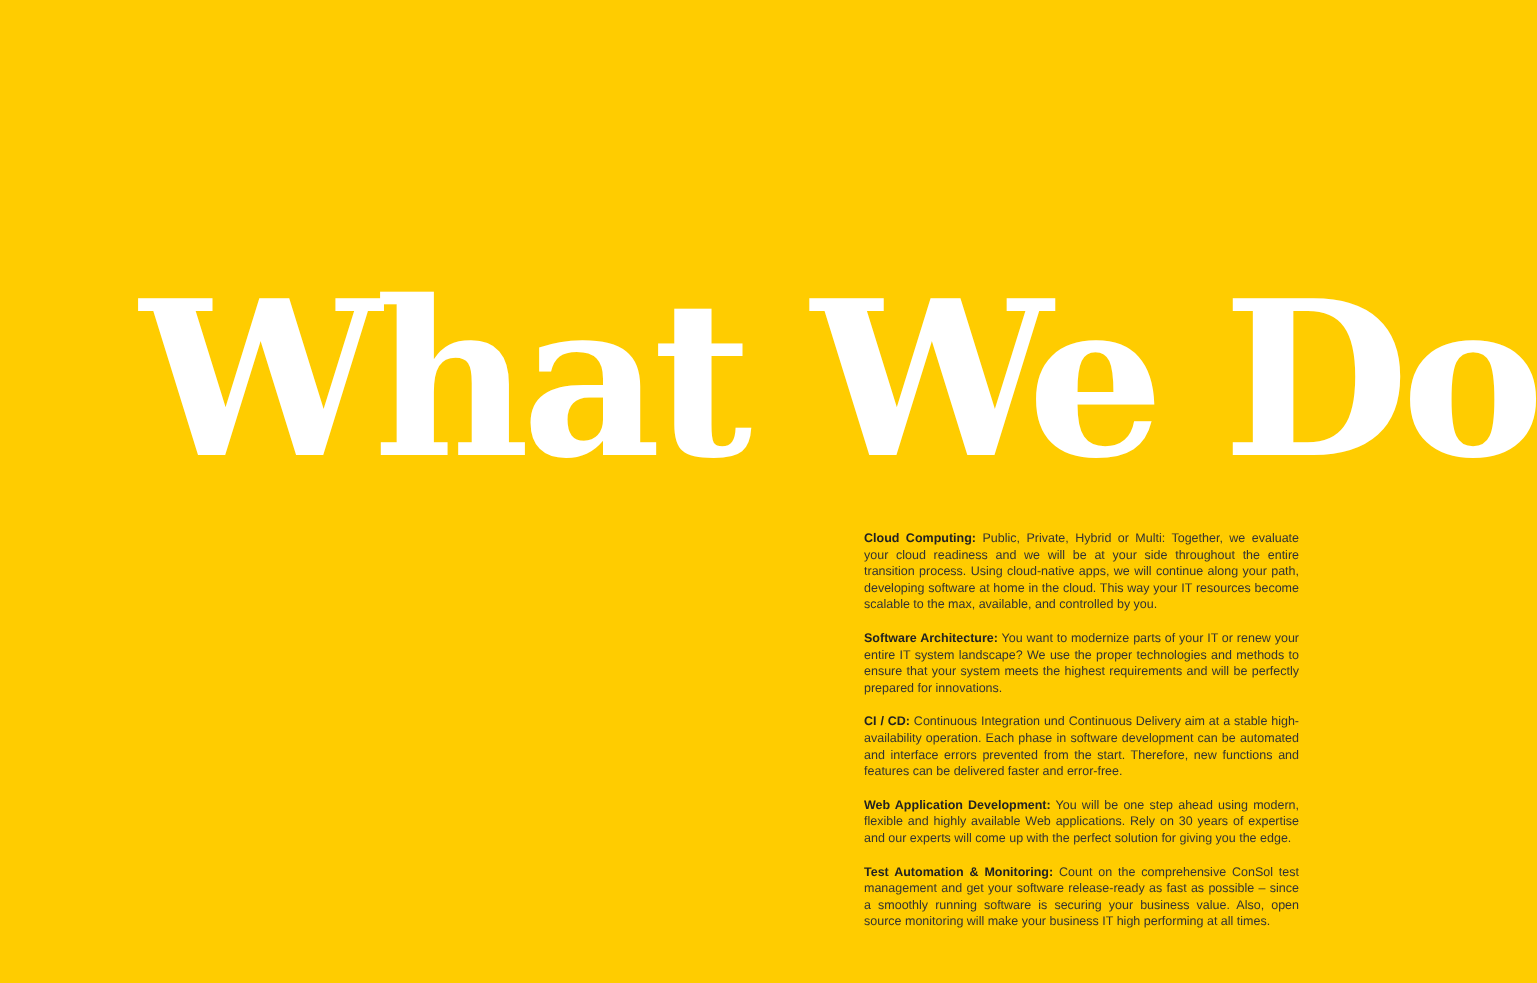What We Do
Cloud Computing: Public, Private, Hybrid or Multi: Together, we evaluate your cloud readiness and we will be at your side throughout the entire transition process. Using cloud-native apps, we will continue along your path, developing software at home in the cloud. This way your IT resources become scalable to the max, available, and controlled by you.
Software Architecture: You want to modernize parts of your IT or renew your entire IT system landscape? We use the proper technologies and methods to ensure that your system meets the highest requirements and will be perfectly prepared for innovations.
CI / CD: Continuous Integration und Continuous Delivery aim at a stable high-availability operation. Each phase in software development can be automated and interface errors prevented from the start. Therefore, new functions and features can be delivered faster and error-free.
Web Application Development: You will be one step ahead using modern, flexible and highly available Web applications. Rely on 30 years of expertise and our experts will come up with the perfect solution for giving you the edge.
Test Automation & Monitoring: Count on the comprehensive ConSol test management and get your software release-ready as fast as possible – since a smoothly running software is securing your business value. Also, open source monitoring will make your business IT high performing at all times.